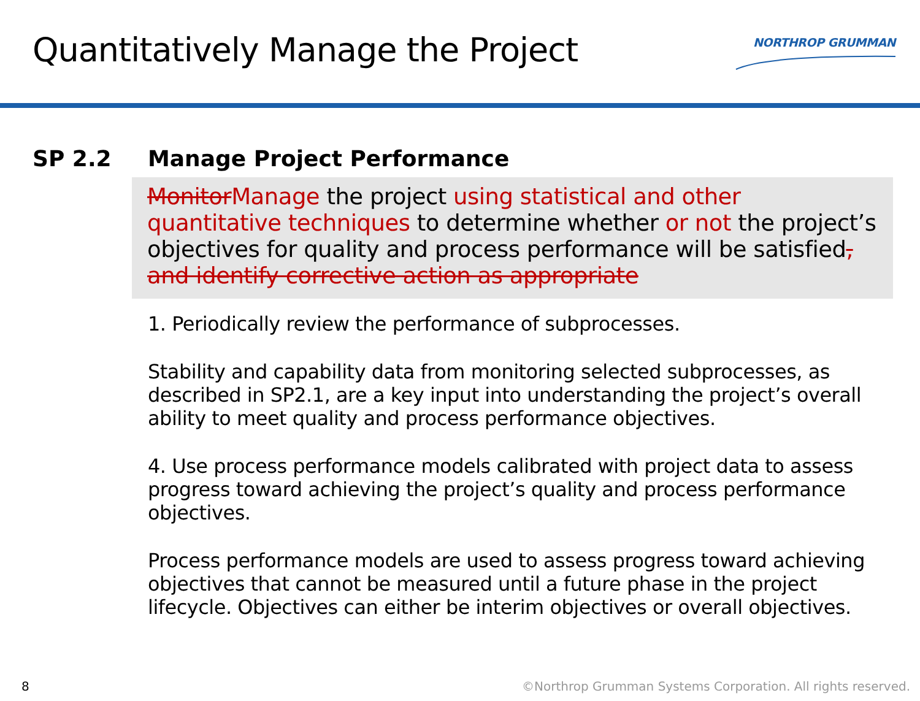Quantitatively Manage the Project
NORTHROP GRUMMAN
SP 2.2 Manage Project Performance
Monitor Manage the project using statistical and other quantitative techniques to determine whether or not the project’s objectives for quality and process performance will be satisfied, and identify corrective action as appropriate
1. Periodically review the performance of subprocesses.
Stability and capability data from monitoring selected subprocesses, as described in SP2.1, are a key input into understanding the project’s overall ability to meet quality and process performance objectives.
4. Use process performance models calibrated with project data to assess progress toward achieving the project’s quality and process performance objectives.
Process performance models are used to assess progress toward achieving objectives that cannot be measured until a future phase in the project lifecycle. Objectives can either be interim objectives or overall objectives.
8 ©Northrop Grumman Systems Corporation. All rights reserved.